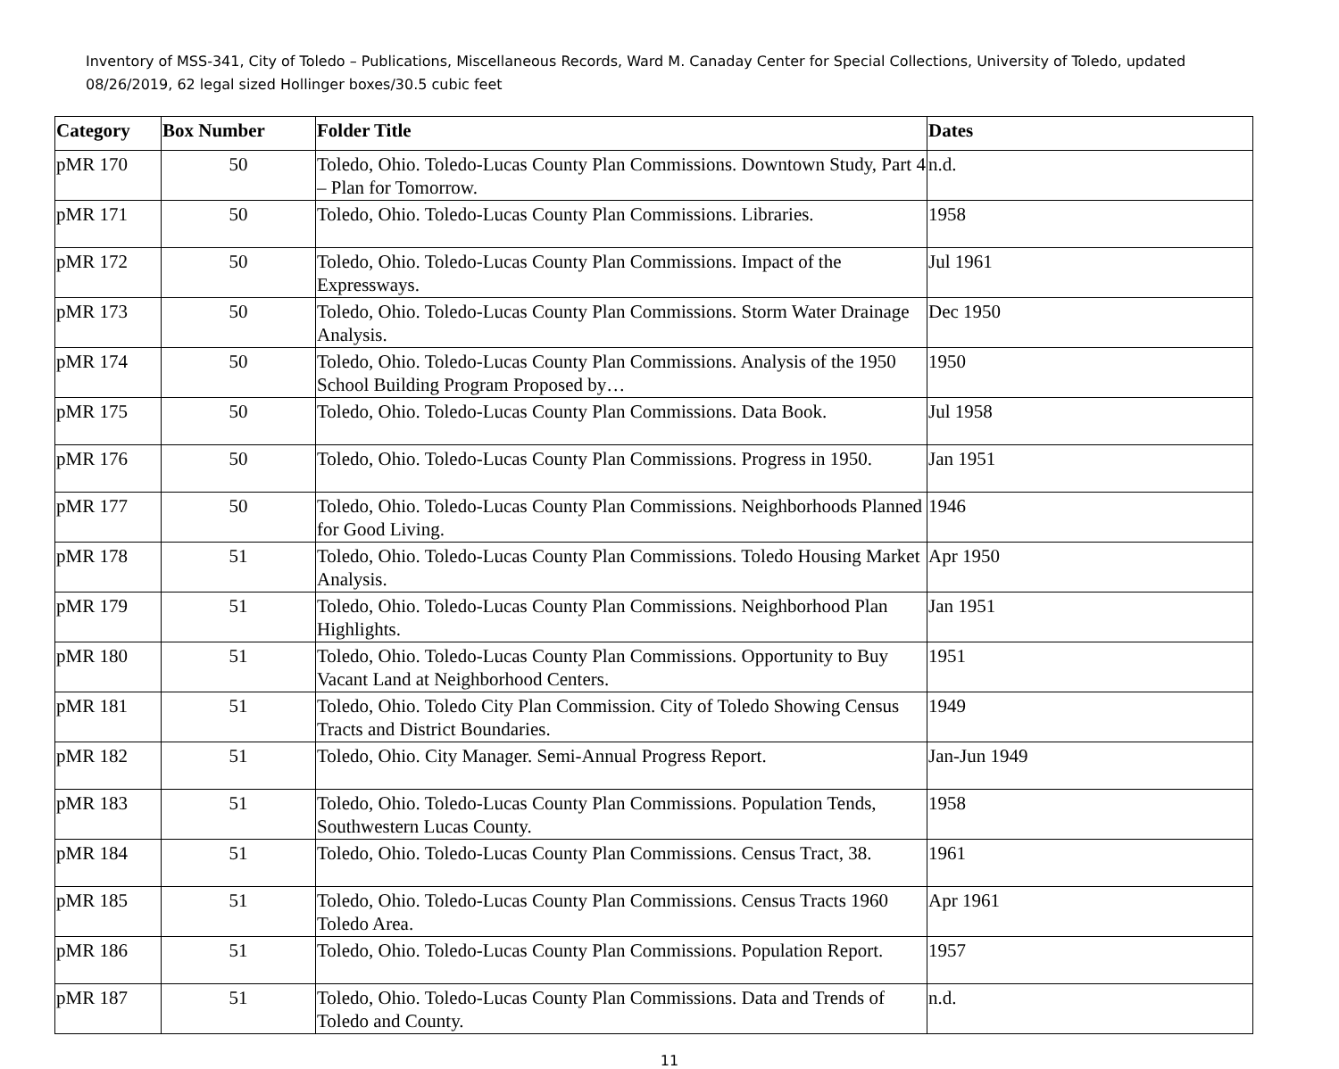Inventory of MSS-341, City of Toledo – Publications, Miscellaneous Records, Ward M. Canaday Center for Special Collections, University of Toledo, updated 08/26/2019, 62 legal sized Hollinger boxes/30.5 cubic feet
| Category | Box Number | Folder Title | Dates |
| --- | --- | --- | --- |
| pMR 170 | 50 | Toledo, Ohio. Toledo-Lucas County Plan Commissions. Downtown Study, Part 4 – Plan for Tomorrow. | n.d. |
| pMR 171 | 50 | Toledo, Ohio. Toledo-Lucas County Plan Commissions. Libraries. | 1958 |
| pMR 172 | 50 | Toledo, Ohio. Toledo-Lucas County Plan Commissions. Impact of the Expressways. | Jul 1961 |
| pMR 173 | 50 | Toledo, Ohio. Toledo-Lucas County Plan Commissions. Storm Water Drainage Analysis. | Dec 1950 |
| pMR 174 | 50 | Toledo, Ohio. Toledo-Lucas County Plan Commissions. Analysis of the 1950 School Building Program Proposed by… | 1950 |
| pMR 175 | 50 | Toledo, Ohio. Toledo-Lucas County Plan Commissions. Data Book. | Jul 1958 |
| pMR 176 | 50 | Toledo, Ohio. Toledo-Lucas County Plan Commissions. Progress in 1950. | Jan 1951 |
| pMR 177 | 50 | Toledo, Ohio. Toledo-Lucas County Plan Commissions. Neighborhoods Planned for Good Living. | 1946 |
| pMR 178 | 51 | Toledo, Ohio. Toledo-Lucas County Plan Commissions. Toledo Housing Market Analysis. | Apr 1950 |
| pMR 179 | 51 | Toledo, Ohio. Toledo-Lucas County Plan Commissions. Neighborhood Plan Highlights. | Jan 1951 |
| pMR 180 | 51 | Toledo, Ohio. Toledo-Lucas County Plan Commissions. Opportunity to Buy Vacant Land at Neighborhood Centers. | 1951 |
| pMR 181 | 51 | Toledo, Ohio. Toledo City Plan Commission. City of Toledo Showing Census Tracts and District Boundaries. | 1949 |
| pMR 182 | 51 | Toledo, Ohio. City Manager. Semi-Annual Progress Report. | Jan-Jun 1949 |
| pMR 183 | 51 | Toledo, Ohio. Toledo-Lucas County Plan Commissions. Population Tends, Southwestern Lucas County. | 1958 |
| pMR 184 | 51 | Toledo, Ohio. Toledo-Lucas County Plan Commissions. Census Tract, 38. | 1961 |
| pMR 185 | 51 | Toledo, Ohio. Toledo-Lucas County Plan Commissions. Census Tracts 1960 Toledo Area. | Apr 1961 |
| pMR 186 | 51 | Toledo, Ohio. Toledo-Lucas County Plan Commissions. Population Report. | 1957 |
| pMR 187 | 51 | Toledo, Ohio. Toledo-Lucas County Plan Commissions. Data and Trends of Toledo and County. | n.d. |
11